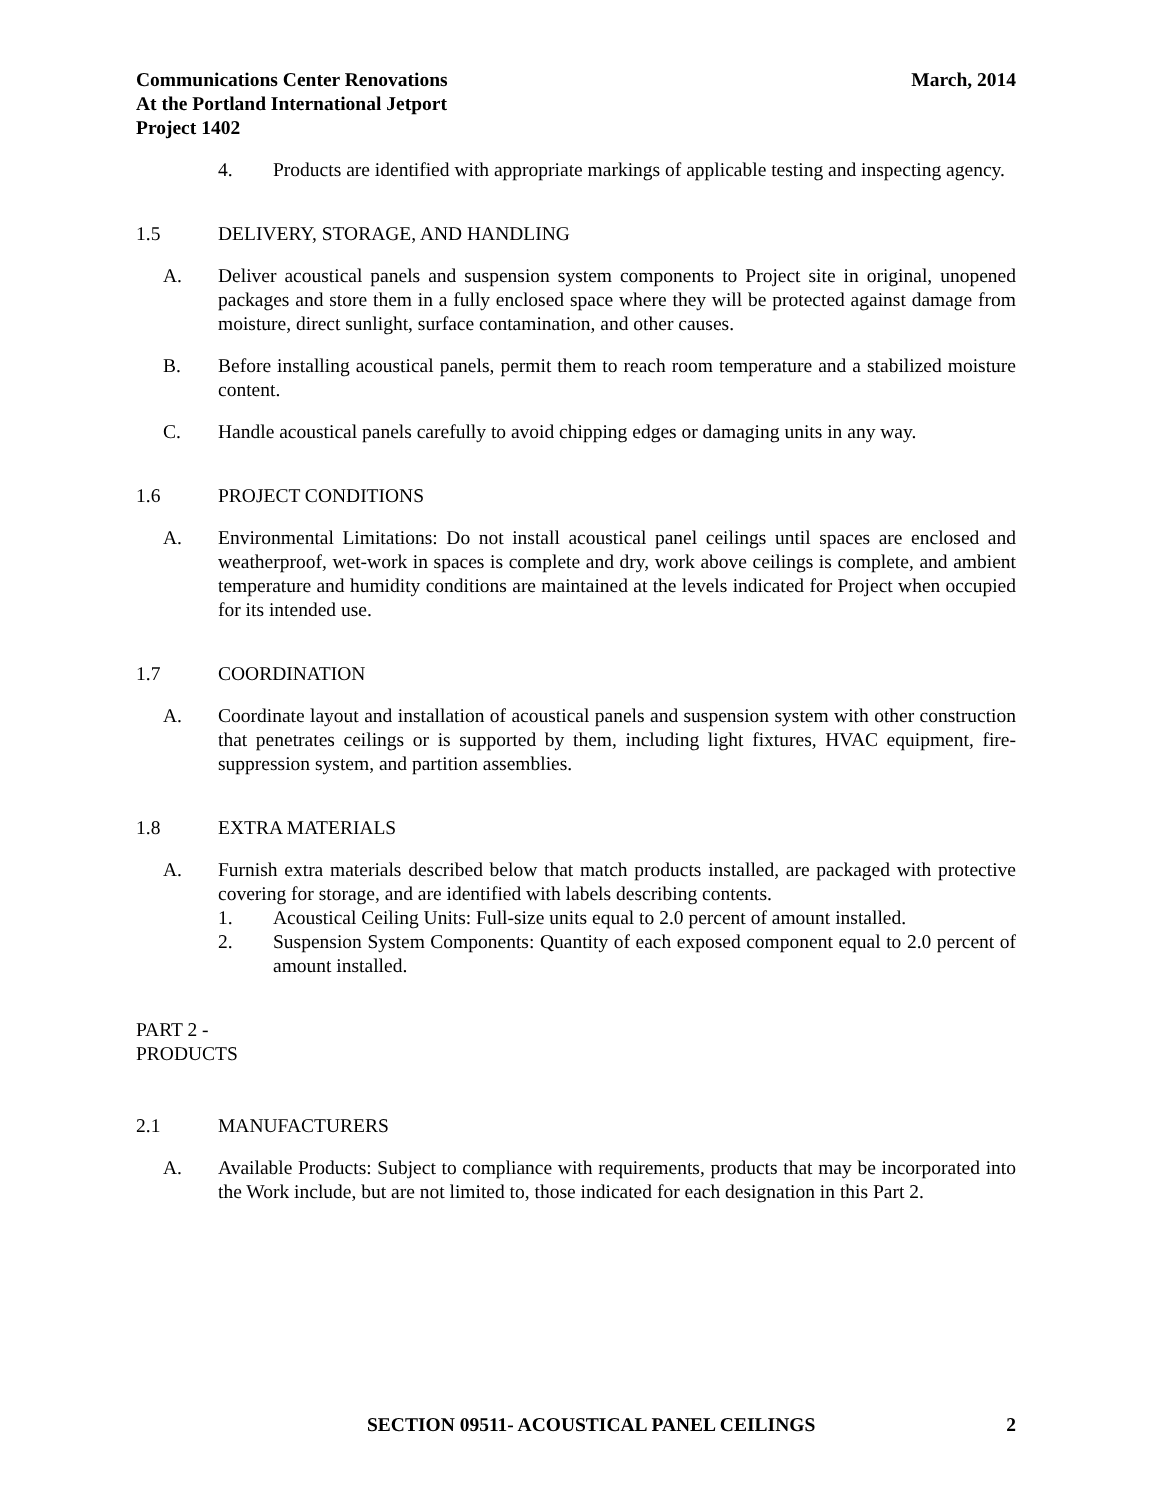Communications Center Renovations
At the Portland International Jetport
Project 1402
March, 2014
4. Products are identified with appropriate markings of applicable testing and inspecting agency.
1.5 DELIVERY, STORAGE, AND HANDLING
A. Deliver acoustical panels and suspension system components to Project site in original, unopened packages and store them in a fully enclosed space where they will be protected against damage from moisture, direct sunlight, surface contamination, and other causes.
B. Before installing acoustical panels, permit them to reach room temperature and a stabilized moisture content.
C. Handle acoustical panels carefully to avoid chipping edges or damaging units in any way.
1.6 PROJECT CONDITIONS
A. Environmental Limitations: Do not install acoustical panel ceilings until spaces are enclosed and weatherproof, wet-work in spaces is complete and dry, work above ceilings is complete, and ambient temperature and humidity conditions are maintained at the levels indicated for Project when occupied for its intended use.
1.7 COORDINATION
A. Coordinate layout and installation of acoustical panels and suspension system with other construction that penetrates ceilings or is supported by them, including light fixtures, HVAC equipment, fire-suppression system, and partition assemblies.
1.8 EXTRA MATERIALS
A. Furnish extra materials described below that match products installed, are packaged with protective covering for storage, and are identified with labels describing contents.
1. Acoustical Ceiling Units: Full-size units equal to 2.0 percent of amount installed.
2. Suspension System Components: Quantity of each exposed component equal to 2.0 percent of amount installed.
PART 2 - PRODUCTS
2.1 MANUFACTURERS
A. Available Products: Subject to compliance with requirements, products that may be incorporated into the Work include, but are not limited to, those indicated for each designation in this Part 2.
SECTION 09511- ACOUSTICAL PANEL CEILINGS 2